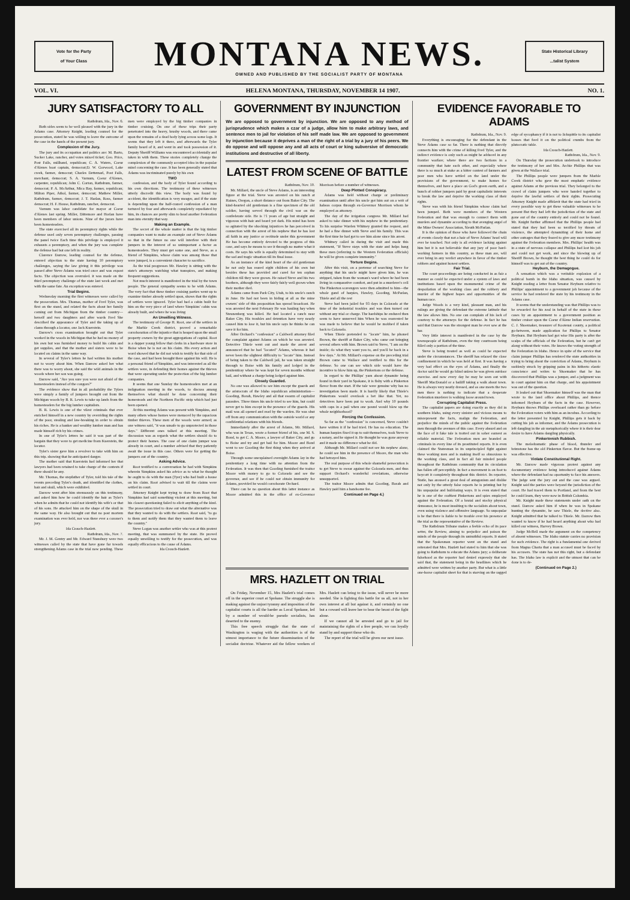Vote for the Party
of Your Class
MONTANA NEWS.
OWNED AND PUBLISHED BY THE SOCIALIST PARTY OF MONTANA
State Historical Library
...talist System
VOL. VI. HELENA MONTANA, THURSDAY, NOVEMBER 14 1907. NO. 1.
JURY SATISFACTORY TO ALL
Rathdrum, Ida., Nov. 6.
Both sides seem to be well pleased with the jury in the Adams case. Attorney Knight, leading counsel for the prosecution, stated he was willing to leave the outcome of the case in the hands of the present jury.
Complexion of the Jury.
The jury and its occupation and politics are: M. Barto, Sucker Lake, rancher, and votes mixed ticket; Geo. Price, Post Falls, millhand, republican; C. A. Waters, Coeur d'Alenes boat captain, democrat;D. W. Gorwood, Lake creek, farmer, democrat; Charles Dettemarl, Post Falls, merchant, democrat; S. A. Varnum, Coeur d'Alenes, carpenter, republican; John C. Corton, Rathdrum, farmer, democrat; P. A. McArthur, Mica Bay, farmer, republican; Milton Piper, Athol, farmer, democrat; Mathew Miller, Rathdrum, farmer, democrat; J. T. Harlan, Ross, farmer democrat; H. F. House, Rathdrum, rancher, democrat.
Varnum was labor candidate for mayor at Coeur d'Alenes last spring. Miller, Dittemore and Horlan have been members of labor unions. Nine of the jurors have been homesteaders.
The state exercised all its peremptory rights while the defense used only seven peremptory challenges, passing the panel twice Each time this privilege is employed it exhausts a peremptory, and when the jury was complete the defense had but one left in reality.
Clarence Darrow, leading counsel for the defense, entered objection to the state having 10 peremptory challenges, saying the law giving it this privilege was passed after Steve Adams was tried once and was expost facto. The objection was overruled. it was made on the third peremptory challenge of the state last week and met with the same fate. An exception was entered.
Trial Begins.
Wednesday morning the first witnesses were called by the prosecution. Mrs. Thomas, mother of Fred Tyler, was first on the stand, and related the facts about her family coming out from Michigan from the timber country—herself and two daughters and after wards Fred She described the appearance of Tyler and the taking up of clams through a locator, one Jack Kuerstein.
Darrow's cross examination brought out that Tyler worked in the woods in Michigan that he had no money of his own but was furnished money to build his cabin and get supplies, and that the mother and sisters were to be located on claims in the same way.
In several of Tyler's letters he had written his mother not to worry about him. When Darrow asked her what there was to worry about, she said the wild animals in the woods where her son was going.
Darrow said, "Are you sure you were not afraid of the homesteaders instead of the congors?"
The evidence show that in all probability the Tylers were simply a family of jumpers brought out from the Michigan woods by B. R. Lewis to take up lands from the homesteaders for the big lumber capitalists.
B. R. Lewis is one of the vilest criminals that ever enriched himself in a new country by overriding the rights of the poor, stealing and law-breaking in order to obtain his riches. He is a banker and wealthy lumber man and has made himself rich by his crimes.
In one of Tyler's letters he said it was part of the bargain that they were to get medicine from Kuerstein, the locator.
Tyler's sister gave him a revolver to take with him on this trip. showing that he anticipated danger.
The mother said that Kuerstein had informed her that lawyers had been retained to take charge of the contests if there should be any.
Mr. Thomas, the stepfather of Tyler, told his tale of the events preceding Tyler's death, and identified the clothes, hair and skull, which were exhibited.
Darrow went after him strenuously on this testimony, and asked him how he could identify the hair as Tyler's when he admits that he could not identify his wife's or that of his sons. He attacked him on the shape of the skull in the same way. He also brought out that no post mortem examination was ever held, nor was there ever a coroner's jury.
Ida Crouch-Hazlett.
Rathdrum, Ida., Nov. 7.
Mr. J. M. Gentry and Mr. Edward Stansbury were two witnesses called by the state that have gone far towads strengthening Adams case in the trial now pending. These men were employed by the big timber companies in timber cruising. On one of these trips their party penetrated into the heavy, brushy woods, and there came upon the remains of a dead body lying across some logs. It seems that they left it there, and afterwards the Tyler family heard of it, and went in and took possession of it. Deputy Sheriff Williams was encountered accidentally and taken in with them. These stories completely change the complexion of the commonly accepted idea in the popular mind concerning the case. It has been generally stated that Adams was incriminated purely by his own
TWO
confession, and the body of Tyler found according to his own directions. The testimony of these witnesses utterly discredit this view. The body was found by accident, the identification is very meager, and if the state is depending upon the half-crazed confession of a man tortured by fear and afterwards completely repudiated by him, its chances are pretty slim to head another Federation man into eternity that way.
Making an Example.
The secret of the whole matter is that the big timber companies want to make an example out of Steve Adams so that in the future no one will interfere with their jumpers in the interest of so unimportant a factor as homesteaders. They must get some one, and Steve, as a friend of Simpkins, whose claim was among those that were jumped, is a convenient character to sacrifice.
As the trial progresses Mr. Hawley is sitting with the state's attorneys watching what transpires, and making frequent suggestions.
Not much interest is manifested in the trial by the town people. The general sympathy seems to be with Adams. The very fact that these timber cruising parties went up to examine timber already settled upon, shows that the rights of settlers were ignored. Tyler had had a cabin built for him on the very piece of land where Simpkins' cabin was already built, and where he was living
An Unwilling Witness.
The testimony of George H. Root, one of the settlers in the Marble Creek district, proved a remarkable corroboration of the injustice that is heaped upon the small property owners by the great aggregations of capital. Root is a dapper young fellow that clerks in a hardware store in Boise when he is not on his claim. His every action and word showed that he did not wish to testify for that side of the case, and had been brought there against his will. He is a personal friend of Simpkins, and was interested as all the settlers were, in defending their homes against the thieves that were operating under the protection of the big lumber companies.
It seems that one Sunday the homesteaders met at an indignation meeting in the woods, to discuss among themselves what should be done concerning their homesteads and the Northern Pacific strip which had just been opened.
At this meeting Adams was present with Simpkins, and many others whose homes were menaced by the rapacious timber thieves. These men of the woods were armed; as one witness said, "it was unsafe to go unprotected in those days." Different ones talked at this meeting. The discussion was as regards what the settlers should do to protect their homes. The case of one claim jumper was already in court, and a number advised that they patiently await the issue in this case. Others were for getting the jumpers out of the country.
Asking Advice.
Root testified to a conversation he had with Simpkins wherein Simpkins asked his advice as to what he thought he ought to do with the man (Tyer) who had built a house on his claim. Root advised to wait till the claims were settled in court.
Attorney Knight kept trying to draw from Root that Simpkins had said something violent at this meeting, but his closest questioning failed to elicit anything of the kind. The prosecution tried to draw out what the alternative was that they wanted to do with the settlers. Root said, "to go to them and notify them that they wanted them to leave the country."
Steve Logan was another settler who was at this protest meeting, that was summoned by the state. He proved equally unwilling to testify for the prosecution, and was equally efficacious to the cause of Adams.
Ida Crouch-Hazlett.
GOVERNMENT BY INJUNCTION
We are opposed to government by injunction. We are opposed to any method of jurisprudence which makes a czar of a judge, allow him to make arbitrary laws, and sentence men to jail for violation of his self made law. We are opposed to government by injunction because it deprives a man of the right of a trial by a jury of his peers. We do oppose and will oppose any and all acts of court or king subversive of democratic institutions and destructive of all liberty.
LATEST FROM SCENE OF BATTLE
Rathdrum, Nov. 10.
Mr. Millard, the uncle of Steve Adams, is an interesting figure at the trial. Steve was arrested on his ranch at Haines, Oregon, a short distance out from Baker City. The kind-hearted old gentleman is a fine specimen of the old soldier, having served through the civil war on the confederate side. He is 71 years of age but straight and vigorous with hair and beard yet dark. His mind has been so agitated by the shocking injustices he has perceived in connection with the arrest of his nephew that he has lost all faith in any justice or rectitude under this government He has become entirely devoted to the progress of this case, and says he means to see it through no matter what it costs. He says his wife is equally determined to stay with the sad and tragic situation till its final issue.
As an instance of the kind heart of the old gentleman he not only has reared eight children of his own but besides these has provided and cared for ten orphan children till they were grown. He raised Steve and his two brothers, although they were fairly fairly well grown when their mother died.
Adams came from Park City, Utah, to his uncle's ranch in June. He had not been in hiding at all as the mine owners' side of this proposition has spread broadcast. He was arrested the next February He was hauling hay when Steunenberg was killed. He had located a ranch near Baker City. His troubles and detention have very nearly caused him to lose it, but his uncle says he thinks he can save it for him.
After Orchard's "confession" a Caldwell attorney filed the complaint against Adams on which he was arrested. Detective Thiele went out and made the arrest and announced that he had "located" Adams, whereas it had never been the slightest difficulty to "locate" him. Instead of being taken to the Caldwell jail, he was taken straight through to Boise with his family and lodged in the penitentiray where he was kept for seven months without bail, and without a charge being lodged against him.
Closely Guarded.
No one was allowed to see him except the guards and the aristocrats of the Idaho republican administration—Gooding, Borah, Hawley and all that swarm of capitalist parasites. Three times his uncle tried to see him, but could never get to him except in the presence of the guards. His mail was all opened and read by the warden. He was shut off from any communication with the outside world or any confidential relations with his friends.
Immediately after the arrest of Adams, Mr. Millard, who was in Texas, wrote a former friend of his, one M. S. Bond, to get C. A. Moore, a lawyer of Baker City, and go to Boise and try and get bail for him. Moore and Bond went to see Gooding the first thing when they arrived at Boise.
Through some unexplained oversight Adams lay in the penitentiary a long time with no attention from the Federation. It was then that Gooding furnished the traitor Moore with money to go to Colorado and see the governor, and see if he could not obtain immunity for Adams, provided he would corroborate Orchard.
There can be no question about this latter instance as Moore admitted this in the office of ex-Governor Morrison before a number of witnesses.
Deep Plotted Conspiracy.
Adams was held without charge or preliminary examination until after his uncle got him out on a writ of habeas corpus through ex-Governor Morrison whom he employed as attorney.
The day of the irrigation congress Mr. Millard had asked to take dinner with his nephew in the penitentiary. To his surprise Warden Whitney granted the request, and he had a fine dinner with Steve and his family. This was the first time he had got to see him alone since his arrest.
Whitney called in during the visit and made this statement, "If Steve stays with the state and helps hang these men (referring to the Western Federation officials) he will be given complete immunity."
Torture Begins.
After this visit, on a pretense of searching Steve for anything that his uncle might have given him, he was stripped, taken from the woman's ward where he had been living in comparative comfort, and put in a murderer's cell The Pinkerton scavengers were then admitted to him—the whole gand of harpies, Hawley, Gooding, McParlan, Thiele and all the rest
Steve had been jailed for 93 days in Colorado at the time of the industrial troubles and was then turned out without any trial or charge. The hardships he endured then seem to have unnerved him When he was rearrested he was made to believe that he would be mobbed if taken back to Colorado.
When Thiele pretended to "locate" him, he phoned Brown, the sheriff at Baker City, who came out bringing several others with him. Brown said to Steve, "I am on the inside; do what they want you to, and you'll be back in a few days." At Mr. Millard's expense on the preceding trial Brown came to Wallace and testified to this for the defense. So one can see which side would have the incentive to blow him up, the Pinkertons or the defense.
In regard to the Phillips' yarn about dynamite being found in their yard in Spokane, it is fishy with a Pinkerton flavor from the start. If the tale were genuine why has no investigation been made. It is hardly likely that Thiele's Pinkertons would overlook a bet like that. Yet, no detectives have been put to work. And why 10 pounds with caps in a pail when one pound would blow up the whole neighborhood?
Forcing the Confession.
So far as the "confession" is concerned, Steve couldn't have written it if he had tried. He has no education. The human harpies fixed it up to suit themselves, took Steve to a notary, and he signed it. He thought he was gone anyway and it made no difference what he did.
Although Mr. Millard could not see his nephew alone, he could see him in the presence of Moore, the man who had betrayed him.
The real purpose of this whole shameful persecution is to get Steve to swear against the Colorada men, and thus support Orchard's wonderful revelations, otherwise unsupported.
The traitor Moore admits that Gooding, Borah and Hawley paid him a handsome fee.
Continued on Page 4.)
MRS. HAZLETT ON TRIAL
On Friday, November 15, Mrs Hazlett's trial comes off in the superior court at Spokane. The struggle she is making against the unjust tyranny and imposition of the capitalist courts is all the harder as Local Spokane, led by a number of would-be pseudo socialists, has deserted to the enemy.
This free speech struggle that the state of Washington is waging with the authorities is of the utmost importance to the future dissemination of the socialist doctrine. Whatever aid the fellow workers of Mrs. Hazlett can bring to the issue, will never be more needed. She is fighting this battle for us all, not in her own interest at all but against it, and certainly no one but a coward will leave her to bear the brunt of the fight alone.
If we cannot all be arrested and go to jail for maintaining the rights of a free people, we can loyally stand by and support those who do.
The report of the trial will be given our next issue.
EVIDENCE FAVORABLE TO ADAMS
Rathdrum, Ida., Nov. 9.
Everything is encouraging for the defendant in the Steve Adams case so far. There is nothing that directly connects him with the crime of killing Fred Tyler, and the indirect evidence is only such as might be adduced in any frontier warfare; where there are two factions in a community that hate each other, and especially where there is so much at stake as a bitter contest of farmers and poor men who have settled on the land under the provisions of the government, to make homes for themselves, and have a place on God's green earth, and a bunch of robber jumpers paid by great capitalistic interests to break the law and deprive the working class of their rights.
Steve was with his friend Simpkins whose claim had been jumped. Both were members of the Western Federation and that was enough to connect them with murders and dynamite according to that avenging angel of the Mine Owners' Association, Sleuth McParlan.
It is the opinion of those who have followed the chain of events closely that not a hair of Steve Adams' head will ever be touched. Not only is all evidence lacking against him but it is not believable that any jury of poor hard-working farmers in this country, as these man are, will ever bring in any verdict anywhere in favor of the timber robbers and against honest settlers.
Fair Trial.
The court proceedings are being conducted in as fair a manner as could be expected under a system of laws and institutions based upon the monumental crime of the despoilation of the working class and the robbery and murder of the highest hopes and opportunities of the human race.
Judge Woods is a very kind, pleasant man, and his rulings are giving the defendant the extreme latitude that the law allows him. No one can complain of his lack of courtesy to the attorneys for the defense. In fact he has said that Darrow was the strongest man he ever saw at the bar.
Very little interest is manifested in the case by the townspeople of Rathdrum, even the tiny courtroom being filled only a portion of the time.
Steve is being treated as well as could be expected under the circumstances. The sheriff has relaxed the close confinement in which he was held at first. It was having a very bad effect on the eyes of Adams, and finally the doctor said he would go blind unless he was given outdoor exercise. and now every day he may be seen out with Sheriff MacDonald or a bailiff taking a walk about town. He is always very neatly dressed, and as one meets the two men there is nothing to indicate that a desperate Federation murderer is walking loose around town.
Corrupting Capitalist Press.
The capitalist papers are doing exactly as they did in southern Idaho, using every sinister and vicious means to misrepresent the facts, malign the Federation, and prejudice the minds of the public against the Federation men through the avenues of this case. Every absurd and on the face of it fake tale is trotted out in sober earnest as reliable material. The Federation men are branded as criminals in every line of its prostituted reports. It is even claimed the Statesman in its unprincipled fight against these working men and is making itself so obnoxious to the working class, and in fact all fair minded people throughout the Rathdrum community that its circulation has fallen off perceptibly. In fact a movement is on foot to boycott it completely throughout this district. Its reporter, Statle, has aroused a great deal of antagonism and dislike not only by the utterly false reports he is printing but by his unpopular and bulldozing ways. It is even stated that he is one of the craftiest Pinkertons and spies employed against the Federation. Of a brutal and stocky physical demeanor, he is most insulting to the socialists about town, even using violence and offensive language. So unpopular is he that there is liable to be trouble over his presence at the trial as the representative of the Review.
The Rathdrum Tribune makes a feeble echo of its pace setter, the Review, aiming to prejudice and poison the minds of the people through its untruthful reports. It stated that the Spokesman reporter went on the stand and reiterated that Mrs. Hazlett had stated to him that she was going to Rathdurm to educate the Adams jury; a deliberate falsehood as the reporter had denied expressly that she said that, the statement being in the headlines which he admitted were written by another party. But what is a little one-horse capitalist sheet for that is starving on the ragged edge of sycophancy if it is not to lickspittle to its capitalist bosses that feed it on the political crumbs from the plutocratic table.
Ida Crouch-Hazlett.
Rathdrum, Ida., Nov. 9.
On Thursday the prosecution undertook to introduce the testimony of her and Mrs. Archie Phillips that was given at the Wallace trial.
The Phillips people were jumpers from the Marble Creek district who gave the most emphatic evidence against Adams at the previous trial. They belonged to the crowd of claim jumpers who were banded together to deprive the lawful settlers of their rights. Prosecuting Attorney Knight made affidavit that the state had tried in every possible way to get these valuable witnesses to be present But they had left the jurisdiction of the state and gone out of the country entirely and could not be found. Mr. Knight further affirmed that the Phillips people had stated that they had been so terrified by threats of violence, the attempted dynamiting of their home and other outrages that they feared to give any more testimony against the Federation members. Mrs. Phillips' health was in a state of nervous collapse and Phillips had lost his job and could not get work, and since the blowing up of Sheriff Brown, he thought the best thing he could do for himself was to get out of the country.
Heyburn, the Demagogue.
A sensation which was a veritable explosion of a political bomb in the Idaho situation, was caused by Knight reading a letter from Senator Heyburn relative to Phillips' appointment to a government job because of the service he had rendered the state by his testimony in the Adams case.
It seems that the understanding was that Phillips was to be rewarded for his zeal in behalf of the state in these cases by an appointment to a government position as timber cruiser upon the Coeur d'Alene Indian reservation. C. J. Shoemaker, treasurer of Kootenai county, a political go-between, made application for Phillips to Senator Heyburn. But Heyburn had got wise His party is after the scalps of the officials of the Federation, but he can't get along without their votes. He knows the voting strength of the Federation in Idaho. Hence in spite of the service that claim jumper Phillips has rendered the state authorities in trying to bring about the conviction of Adams, Heyburn is suddenly struck by gripping pains in his hitherto elastic conscience and writes to Shoemaker that he has discovered that Phillips was a jumper, and a judgment was in court against him on that charge, and his appointment was out of the question.
It leaked out that Shoemaker himself was the man that wrote to the land office about Phillips, and thence informed Heyburn of the facts in the case. However, Heyburn throws Phillips overboard rather than go before the Federation voters with him as an incubus. According to the letter presented by Knight, Phillips gets it back by cutting his job as informer, and the Adams prosecution is left dangling in the air metaphorically where it is their dear desire to have Adams dangling physically.
Pinkertonish Rubbish.
The melodramatic phase of blood, thunder and brimstone has the old Pinkerton flavor. But the frame-up was effective.
Violate Constitutional Right.
Mr. Darrow made vigorous protest against any documentary evidence being introduced against Adams where the defendant had no oportunity to face his answers. The judge sent the jury out and the case was argued. Knight said the parties were beyond the jurisdiction of the court. He had traced them to Portland, and from the best he could learn, they were now in British Columbia.
Mr. Knight made these statements under oath on the stand. Darrow asked him if when he was in Spokane hunting the dynamite, he saw Thiele, the dective also. Knight admitted that he talked to Thiele. Mr. Darrow then wanted to know if he had heard anything about who had killed our witness, Harvey Brown.
Judge McBell made the argument on the competency of absent witnesses. The Idaho statute carries no provision for such evidence. The right is a fundamental one derived from Magna Charta that a man accused must be faced by his accusers. The state has not this right, but a defendant has. The Idaho law is explicit and the utmost that can be done is to de-
(Continued on Page 2.)